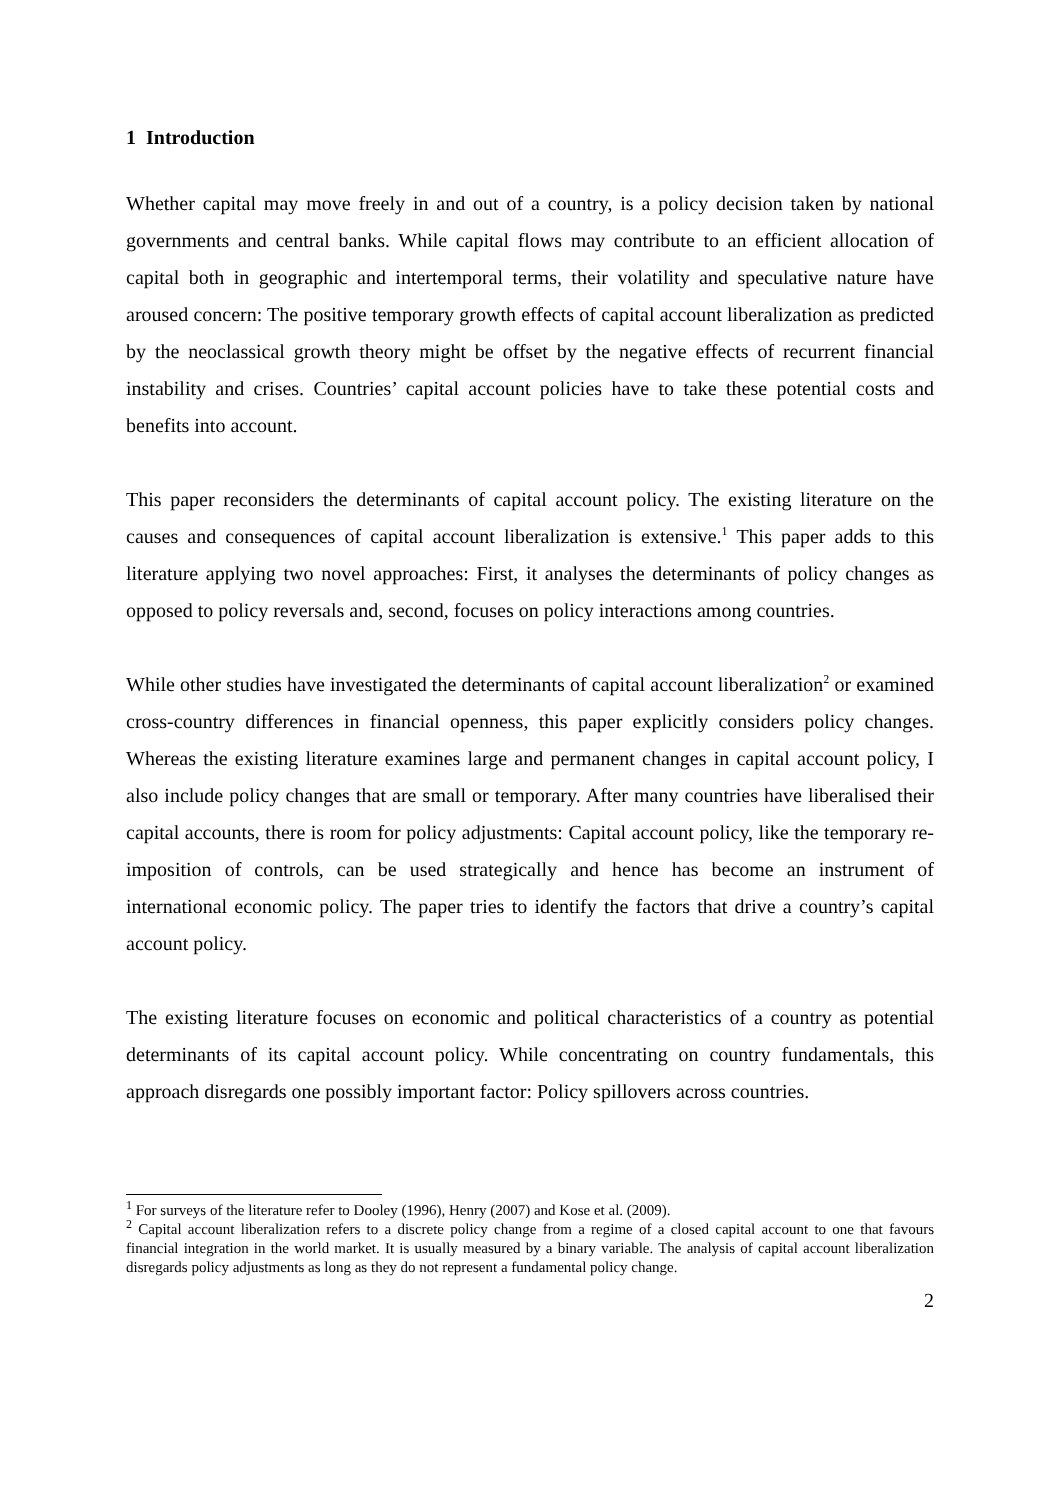1 Introduction
Whether capital may move freely in and out of a country, is a policy decision taken by national governments and central banks. While capital flows may contribute to an efficient allocation of capital both in geographic and intertemporal terms, their volatility and speculative nature have aroused concern: The positive temporary growth effects of capital account liberalization as predicted by the neoclassical growth theory might be offset by the negative effects of recurrent financial instability and crises. Countries’ capital account policies have to take these potential costs and benefits into account.
This paper reconsiders the determinants of capital account policy. The existing literature on the causes and consequences of capital account liberalization is extensive.<sup>1</sup> This paper adds to this literature applying two novel approaches: First, it analyses the determinants of policy changes as opposed to policy reversals and, second, focuses on policy interactions among countries.
While other studies have investigated the determinants of capital account liberalization<sup>2</sup> or examined cross-country differences in financial openness, this paper explicitly considers policy changes. Whereas the existing literature examines large and permanent changes in capital account policy, I also include policy changes that are small or temporary. After many countries have liberalised their capital accounts, there is room for policy adjustments: Capital account policy, like the temporary re-imposition of controls, can be used strategically and hence has become an instrument of international economic policy. The paper tries to identify the factors that drive a country’s capital account policy.
The existing literature focuses on economic and political characteristics of a country as potential determinants of its capital account policy. While concentrating on country fundamentals, this approach disregards one possibly important factor: Policy spillovers across countries.
<sup>1</sup> For surveys of the literature refer to Dooley (1996), Henry (2007) and Kose et al. (2009).
<sup>2</sup> Capital account liberalization refers to a discrete policy change from a regime of a closed capital account to one that favours financial integration in the world market. It is usually measured by a binary variable. The analysis of capital account liberalization disregards policy adjustments as long as they do not represent a fundamental policy change.
2